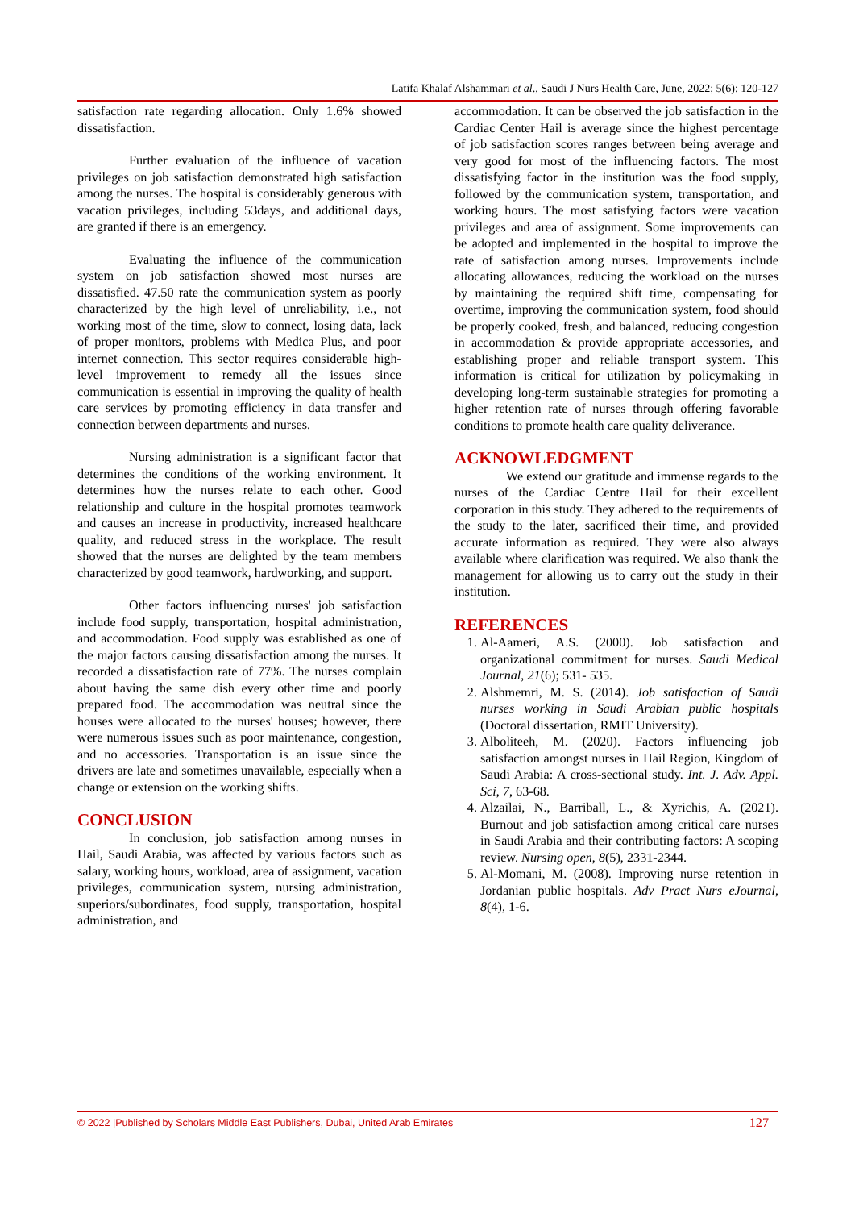Latifa Khalaf Alshammari et al., Saudi J Nurs Health Care, June, 2022; 5(6): 120-127
satisfaction rate regarding allocation. Only 1.6% showed dissatisfaction.
Further evaluation of the influence of vacation privileges on job satisfaction demonstrated high satisfaction among the nurses. The hospital is considerably generous with vacation privileges, including 53days, and additional days, are granted if there is an emergency.
Evaluating the influence of the communication system on job satisfaction showed most nurses are dissatisfied. 47.50 rate the communication system as poorly characterized by the high level of unreliability, i.e., not working most of the time, slow to connect, losing data, lack of proper monitors, problems with Medica Plus, and poor internet connection. This sector requires considerable high-level improvement to remedy all the issues since communication is essential in improving the quality of health care services by promoting efficiency in data transfer and connection between departments and nurses.
Nursing administration is a significant factor that determines the conditions of the working environment. It determines how the nurses relate to each other. Good relationship and culture in the hospital promotes teamwork and causes an increase in productivity, increased healthcare quality, and reduced stress in the workplace. The result showed that the nurses are delighted by the team members characterized by good teamwork, hardworking, and support.
Other factors influencing nurses' job satisfaction include food supply, transportation, hospital administration, and accommodation. Food supply was established as one of the major factors causing dissatisfaction among the nurses. It recorded a dissatisfaction rate of 77%. The nurses complain about having the same dish every other time and poorly prepared food. The accommodation was neutral since the houses were allocated to the nurses' houses; however, there were numerous issues such as poor maintenance, congestion, and no accessories. Transportation is an issue since the drivers are late and sometimes unavailable, especially when a change or extension on the working shifts.
CONCLUSION
In conclusion, job satisfaction among nurses in Hail, Saudi Arabia, was affected by various factors such as salary, working hours, workload, area of assignment, vacation privileges, communication system, nursing administration, superiors/subordinates, food supply, transportation, hospital administration, and
accommodation. It can be observed the job satisfaction in the Cardiac Center Hail is average since the highest percentage of job satisfaction scores ranges between being average and very good for most of the influencing factors. The most dissatisfying factor in the institution was the food supply, followed by the communication system, transportation, and working hours. The most satisfying factors were vacation privileges and area of assignment. Some improvements can be adopted and implemented in the hospital to improve the rate of satisfaction among nurses. Improvements include allocating allowances, reducing the workload on the nurses by maintaining the required shift time, compensating for overtime, improving the communication system, food should be properly cooked, fresh, and balanced, reducing congestion in accommodation & provide appropriate accessories, and establishing proper and reliable transport system. This information is critical for utilization by policymaking in developing long-term sustainable strategies for promoting a higher retention rate of nurses through offering favorable conditions to promote health care quality deliverance.
ACKNOWLEDGMENT
We extend our gratitude and immense regards to the nurses of the Cardiac Centre Hail for their excellent corporation in this study. They adhered to the requirements of the study to the later, sacrificed their time, and provided accurate information as required. They were also always available where clarification was required. We also thank the management for allowing us to carry out the study in their institution.
REFERENCES
1. Al-Aameri, A.S. (2000). Job satisfaction and organizational commitment for nurses. Saudi Medical Journal, 21(6); 531- 535.
2. Alshmemri, M. S. (2014). Job satisfaction of Saudi nurses working in Saudi Arabian public hospitals (Doctoral dissertation, RMIT University).
3. Alboliteeh, M. (2020). Factors influencing job satisfaction amongst nurses in Hail Region, Kingdom of Saudi Arabia: A cross-sectional study. Int. J. Adv. Appl. Sci, 7, 63-68.
4. Alzailai, N., Barriball, L., & Xyrichis, A. (2021). Burnout and job satisfaction among critical care nurses in Saudi Arabia and their contributing factors: A scoping review. Nursing open, 8(5), 2331-2344.
5. Al-Momani, M. (2008). Improving nurse retention in Jordanian public hospitals. Adv Pract Nurs eJournal, 8(4), 1-6.
© 2022 |Published by Scholars Middle East Publishers, Dubai, United Arab Emirates 127